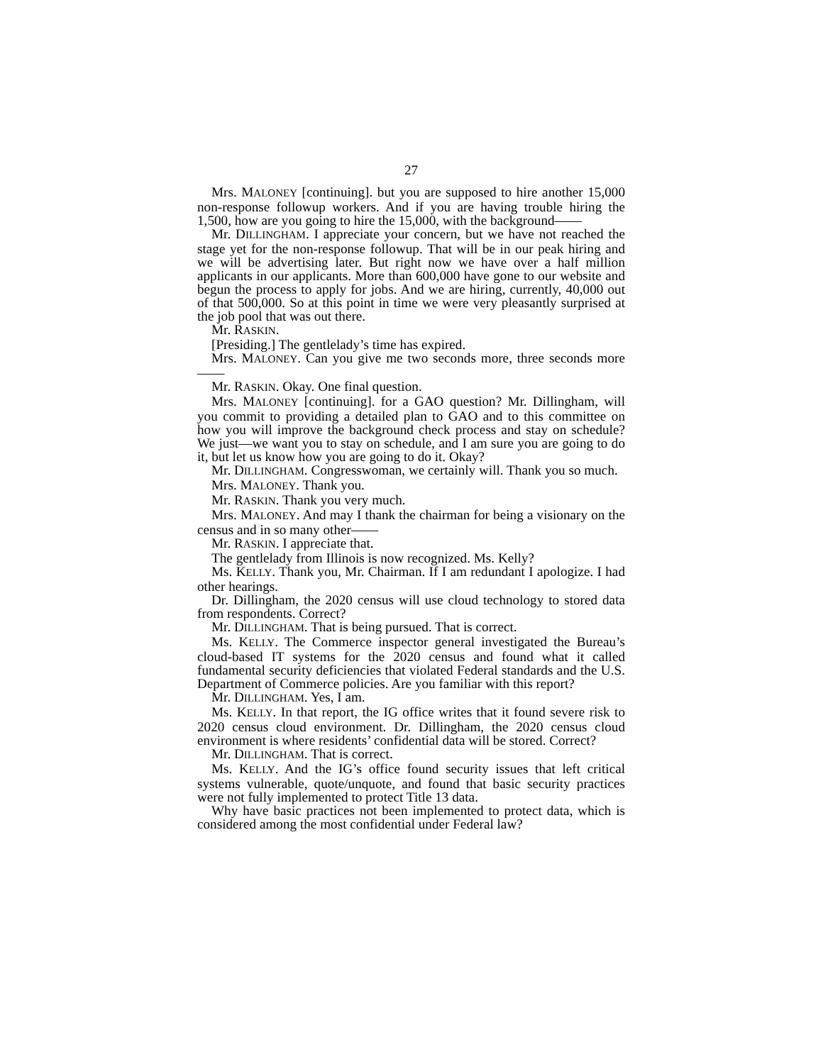27
Mrs. MALONEY [continuing]. but you are supposed to hire another 15,000 non-response followup workers. And if you are having trouble hiring the 1,500, how are you going to hire the 15,000, with the background——
Mr. DILLINGHAM. I appreciate your concern, but we have not reached the stage yet for the non-response followup. That will be in our peak hiring and we will be advertising later. But right now we have over a half million applicants in our applicants. More than 600,000 have gone to our website and begun the process to apply for jobs. And we are hiring, currently, 40,000 out of that 500,000. So at this point in time we were very pleasantly surprised at the job pool that was out there.
Mr. RASKIN.
[Presiding.] The gentlelady’s time has expired.
Mrs. MALONEY. Can you give me two seconds more, three seconds more——
Mr. RASKIN. Okay. One final question.
Mrs. MALONEY [continuing]. for a GAO question? Mr. Dillingham, will you commit to providing a detailed plan to GAO and to this committee on how you will improve the background check process and stay on schedule? We just—we want you to stay on schedule, and I am sure you are going to do it, but let us know how you are going to do it. Okay?
Mr. DILLINGHAM. Congresswoman, we certainly will. Thank you so much.
Mrs. MALONEY. Thank you.
Mr. RASKIN. Thank you very much.
Mrs. MALONEY. And may I thank the chairman for being a visionary on the census and in so many other——
Mr. RASKIN. I appreciate that.
The gentlelady from Illinois is now recognized. Ms. Kelly?
Ms. KELLY. Thank you, Mr. Chairman. If I am redundant I apologize. I had other hearings.
Dr. Dillingham, the 2020 census will use cloud technology to stored data from respondents. Correct?
Mr. DILLINGHAM. That is being pursued. That is correct.
Ms. KELLY. The Commerce inspector general investigated the Bureau’s cloud-based IT systems for the 2020 census and found what it called fundamental security deficiencies that violated Federal standards and the U.S. Department of Commerce policies. Are you familiar with this report?
Mr. DILLINGHAM. Yes, I am.
Ms. KELLY. In that report, the IG office writes that it found severe risk to 2020 census cloud environment. Dr. Dillingham, the 2020 census cloud environment is where residents’ confidential data will be stored. Correct?
Mr. DILLINGHAM. That is correct.
Ms. KELLY. And the IG’s office found security issues that left critical systems vulnerable, quote/unquote, and found that basic security practices were not fully implemented to protect Title 13 data.
Why have basic practices not been implemented to protect data, which is considered among the most confidential under Federal law?